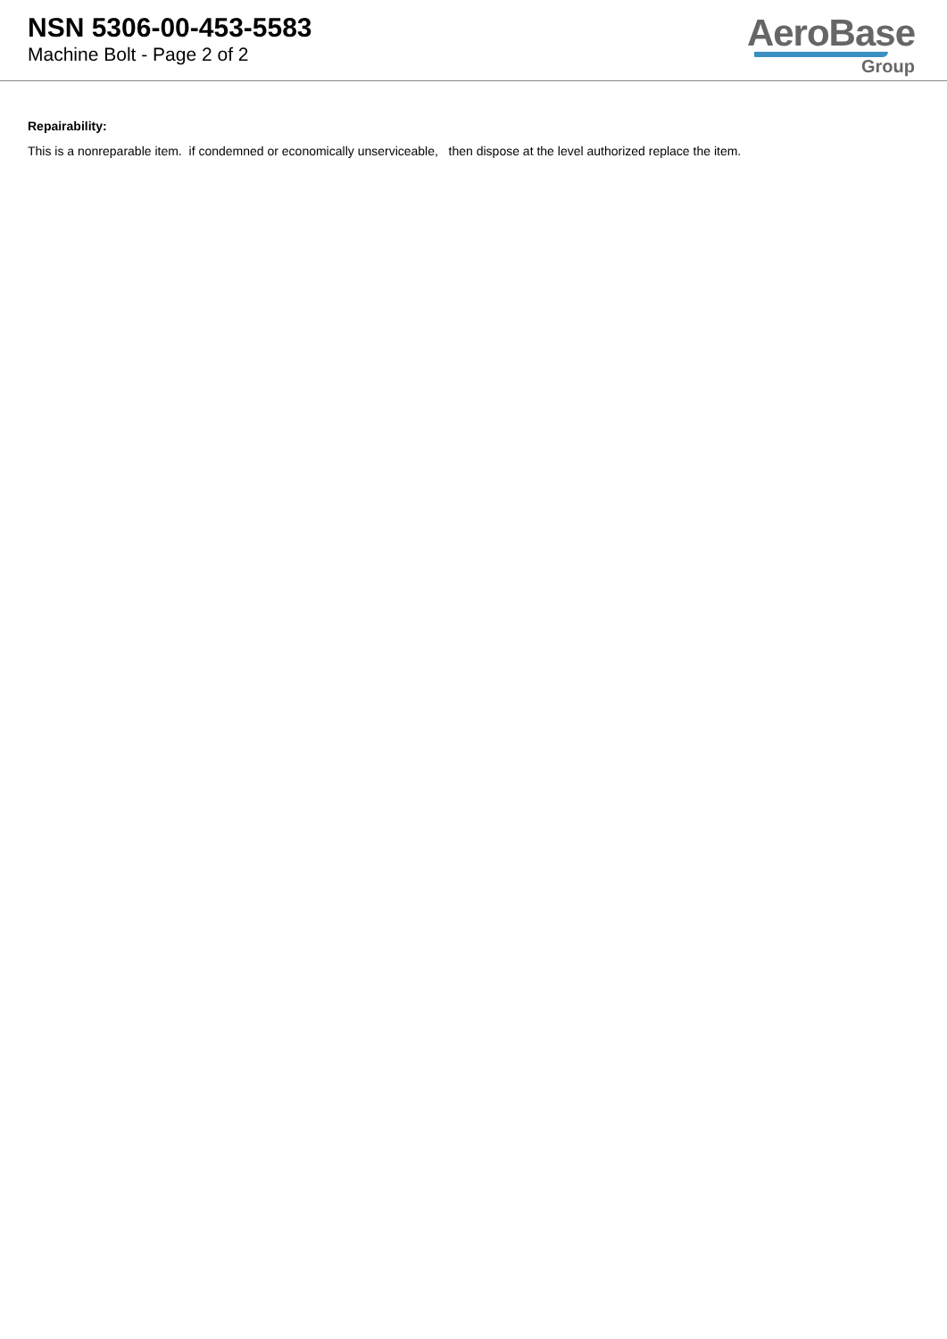NSN 5306-00-453-5583
Machine Bolt - Page 2 of 2
AeroBase
Group
Repairability:
This is a nonreparable item. if condemned or economically unserviceable, then dispose at the level authorized replace the item.